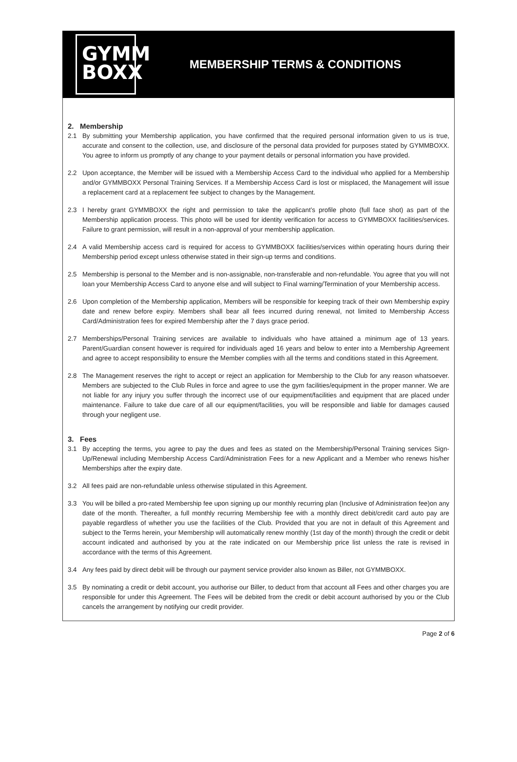GYMM
BOXX
MEMBERSHIP TERMS & CONDITIONS
2. Membership
2.1 By submitting your Membership application, you have confirmed that the required personal information given to us is true, accurate and consent to the collection, use, and disclosure of the personal data provided for purposes stated by GYMMBOXX. You agree to inform us promptly of any change to your payment details or personal information you have provided.
2.2 Upon acceptance, the Member will be issued with a Membership Access Card to the individual who applied for a Membership and/or GYMMBOXX Personal Training Services. If a Membership Access Card is lost or misplaced, the Management will issue a replacement card at a replacement fee subject to changes by the Management.
2.3 I hereby grant GYMMBOXX the right and permission to take the applicant’s profile photo (full face shot) as part of the Membership application process. This photo will be used for identity verification for access to GYMMBOXX facilities/services. Failure to grant permission, will result in a non-approval of your membership application.
2.4 A valid Membership access card is required for access to GYMMBOXX facilities/services within operating hours during their Membership period except unless otherwise stated in their sign-up terms and conditions.
2.5 Membership is personal to the Member and is non-assignable, non-transferable and non-refundable. You agree that you will not loan your Membership Access Card to anyone else and will subject to Final warning/Termination of your Membership access.
2.6 Upon completion of the Membership application, Members will be responsible for keeping track of their own Membership expiry date and renew before expiry. Members shall bear all fees incurred during renewal, not limited to Membership Access Card/Administration fees for expired Membership after the 7 days grace period.
2.7 Memberships/Personal Training services are available to individuals who have attained a minimum age of 13 years. Parent/Guardian consent however is required for individuals aged 16 years and below to enter into a Membership Agreement and agree to accept responsibility to ensure the Member complies with all the terms and conditions stated in this Agreement.
2.8 The Management reserves the right to accept or reject an application for Membership to the Club for any reason whatsoever. Members are subjected to the Club Rules in force and agree to use the gym facilities/equipment in the proper manner. We are not liable for any injury you suffer through the incorrect use of our equipment/facilities and equipment that are placed under maintenance. Failure to take due care of all our equipment/facilities, you will be responsible and liable for damages caused through your negligent use.
3. Fees
3.1 By accepting the terms, you agree to pay the dues and fees as stated on the Membership/Personal Training services Sign-Up/Renewal including Membership Access Card/Administration Fees for a new Applicant and a Member who renews his/her Memberships after the expiry date.
3.2 All fees paid are non-refundable unless otherwise stipulated in this Agreement.
3.3 You will be billed a pro-rated Membership fee upon signing up our monthly recurring plan (Inclusive of Administration fee)on any date of the month. Thereafter, a full monthly recurring Membership fee with a monthly direct debit/credit card auto pay are payable regardless of whether you use the facilities of the Club. Provided that you are not in default of this Agreement and subject to the Terms herein, your Membership will automatically renew monthly (1st day of the month) through the credit or debit account indicated and authorised by you at the rate indicated on our Membership price list unless the rate is revised in accordance with the terms of this Agreement.
3.4 Any fees paid by direct debit will be through our payment service provider also known as Biller, not GYMMBOXX.
3.5 By nominating a credit or debit account, you authorise our Biller, to deduct from that account all Fees and other charges you are responsible for under this Agreement. The Fees will be debited from the credit or debit account authorised by you or the Club cancels the arrangement by notifying our credit provider.
Page 2 of 6